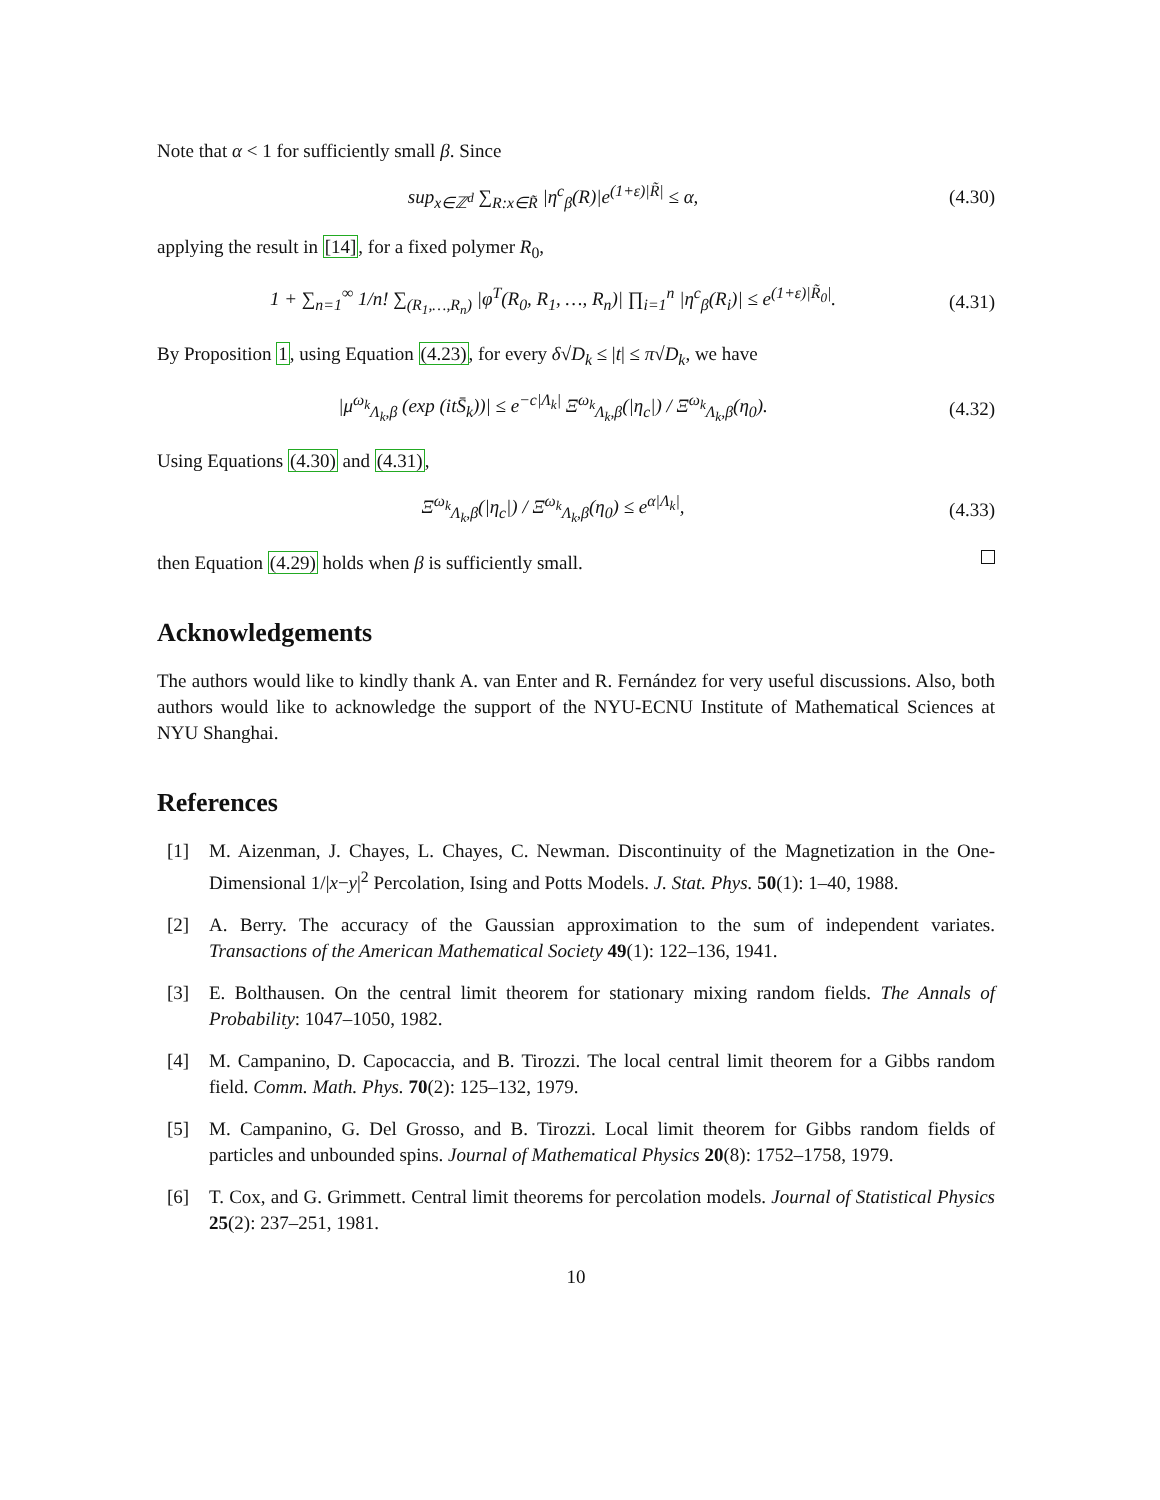Note that α < 1 for sufficiently small β. Since
sup<sub>x∈ℤ<sup>d</sup></sub> ∑<sub>R:x∈R̃</sub> |η<sup>c</sup><sub>β</sub>(R)|e<sup>(1+ε)|R̃|</sup> ≤ α, (4.30)
applying the result in [14], for a fixed polymer R<sub>0</sub>,
1 + ∑<sub>n=1</sub><sup>∞</sup> 1/n! ∑<sub>(R<sub>1</sub>,…,R<sub>n</sub>)</sub> |φ<sup>T</sup>(R<sub>0</sub>, R<sub>1</sub>, …, R<sub>n</sub>)| ∏<sub>i=1</sub><sup>n</sup> |η<sup>c</sup><sub>β</sub>(R<sub>i</sub>)| ≤ e<sup>(1+ε)|R̃<sub>0</sub>|</sup>. (4.31)
By Proposition 1, using Equation (4.23), for every δ√D<sub>k</sub> ≤ |t| ≤ π√D<sub>k</sub>, we have
|μ<sup>ω<sub>k</sub></sup><sub>Λ<sub>k</sub>,β</sub> (exp (itS̄<sub>k</sub>))| ≤ e<sup>−c|Λ<sub>k</sub>|</sup> Ξ<sup>ω<sub>k</sub></sup><sub>Λ<sub>k</sub>,β</sub>(|η<sub>c</sub>|) / Ξ<sup>ω<sub>k</sub></sup><sub>Λ<sub>k</sub>,β</sub>(η<sub>0</sub>). (4.32)
Using Equations (4.30) and (4.31),
Ξ<sup>ω<sub>k</sub></sup><sub>Λ<sub>k</sub>,β</sub>(|η<sub>c</sub>|) / Ξ<sup>ω<sub>k</sub></sup><sub>Λ<sub>k</sub>,β</sub>(η<sub>0</sub>) ≤ e<sup>α|Λ<sub>k</sub>|</sup>, (4.33)
then Equation (4.29) holds when β is sufficiently small.
Acknowledgements
The authors would like to kindly thank A. van Enter and R. Fernández for very useful discussions. Also, both authors would like to acknowledge the support of the NYU-ECNU Institute of Mathematical Sciences at NYU Shanghai.
References
[1] M. Aizenman, J. Chayes, L. Chayes, C. Newman. Discontinuity of the Magnetization in the One-Dimensional 1/|x−y|<sup>2</sup> Percolation, Ising and Potts Models. J. Stat. Phys. 50(1): 1–40, 1988.
[2] A. Berry. The accuracy of the Gaussian approximation to the sum of independent variates. Transactions of the American Mathematical Society 49(1): 122–136, 1941.
[3] E. Bolthausen. On the central limit theorem for stationary mixing random fields. The Annals of Probability: 1047–1050, 1982.
[4] M. Campanino, D. Capocaccia, and B. Tirozzi. The local central limit theorem for a Gibbs random field. Comm. Math. Phys. 70(2): 125–132, 1979.
[5] M. Campanino, G. Del Grosso, and B. Tirozzi. Local limit theorem for Gibbs random fields of particles and unbounded spins. Journal of Mathematical Physics 20(8): 1752–1758, 1979.
[6] T. Cox, and G. Grimmett. Central limit theorems for percolation models. Journal of Statistical Physics 25(2): 237–251, 1981.
10